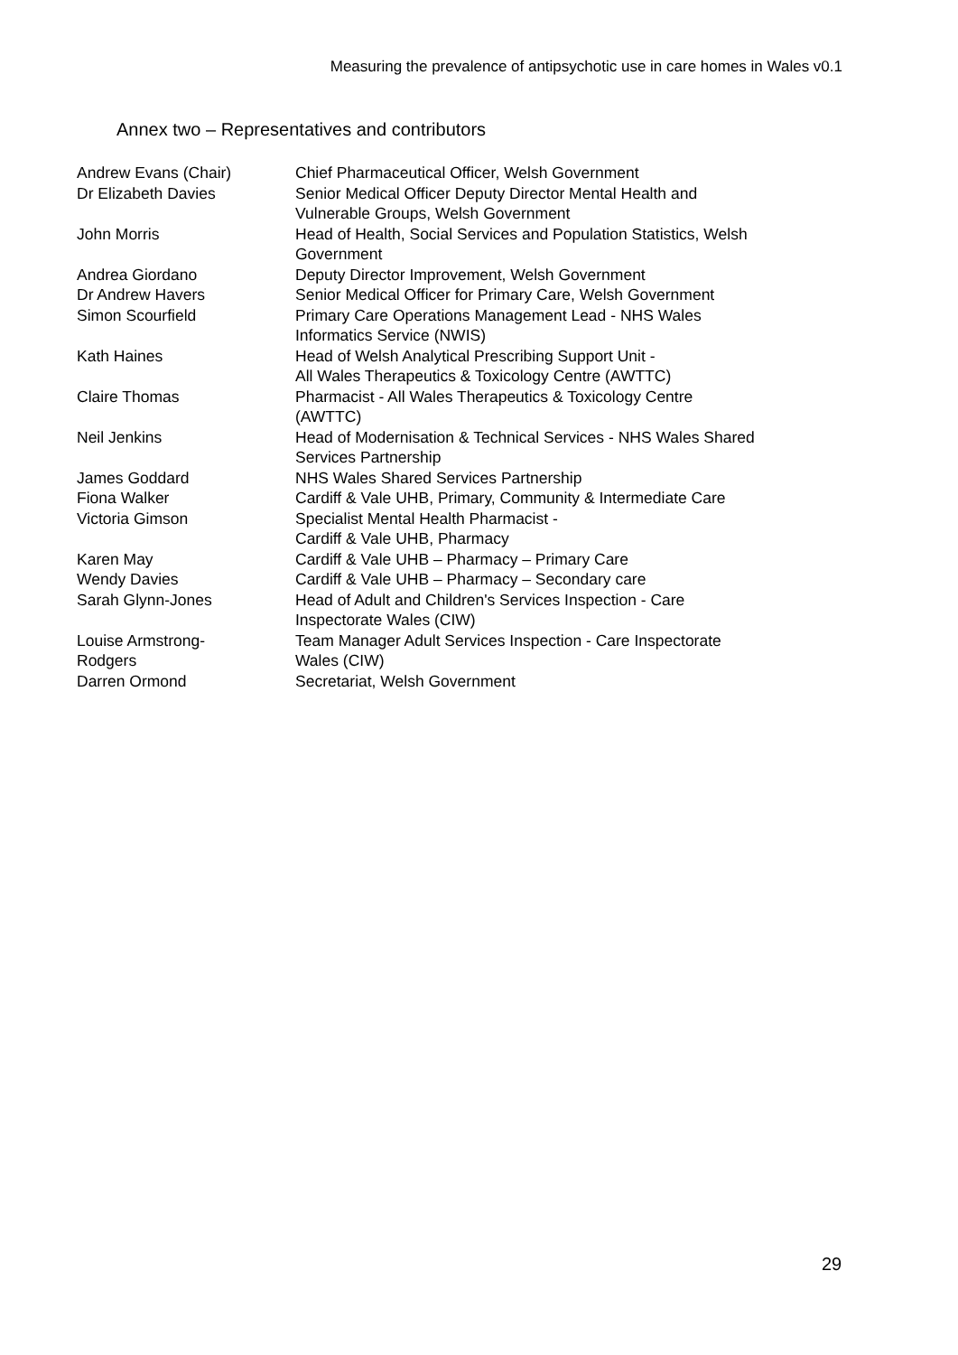Measuring the prevalence of antipsychotic use in care homes in Wales v0.1
Annex two – Representatives and contributors
| Andrew Evans (Chair) | Chief Pharmaceutical Officer, Welsh Government |
| Dr Elizabeth Davies | Senior Medical Officer Deputy Director Mental Health and Vulnerable Groups, Welsh Government |
| John Morris | Head of Health, Social Services and Population Statistics, Welsh Government |
| Andrea Giordano | Deputy Director Improvement, Welsh Government |
| Dr Andrew Havers | Senior Medical Officer for Primary Care, Welsh Government |
| Simon Scourfield | Primary Care Operations Management Lead - NHS Wales Informatics Service (NWIS) |
| Kath Haines | Head of Welsh Analytical Prescribing Support Unit - All Wales Therapeutics & Toxicology Centre (AWTTC) |
| Claire Thomas | Pharmacist - All Wales Therapeutics & Toxicology Centre (AWTTC) |
| Neil Jenkins | Head of Modernisation & Technical Services - NHS Wales Shared Services Partnership |
| James Goddard | NHS Wales Shared Services Partnership |
| Fiona Walker | Cardiff & Vale UHB, Primary, Community & Intermediate Care |
| Victoria Gimson | Specialist Mental Health Pharmacist - Cardiff & Vale UHB, Pharmacy |
| Karen May | Cardiff & Vale UHB – Pharmacy – Primary Care |
| Wendy Davies | Cardiff & Vale UHB – Pharmacy – Secondary care |
| Sarah Glynn-Jones | Head of Adult and Children's Services Inspection - Care Inspectorate Wales (CIW) |
| Louise Armstrong- Rodgers | Team Manager Adult Services Inspection - Care Inspectorate Wales (CIW) |
| Darren Ormond | Secretariat, Welsh Government |
29